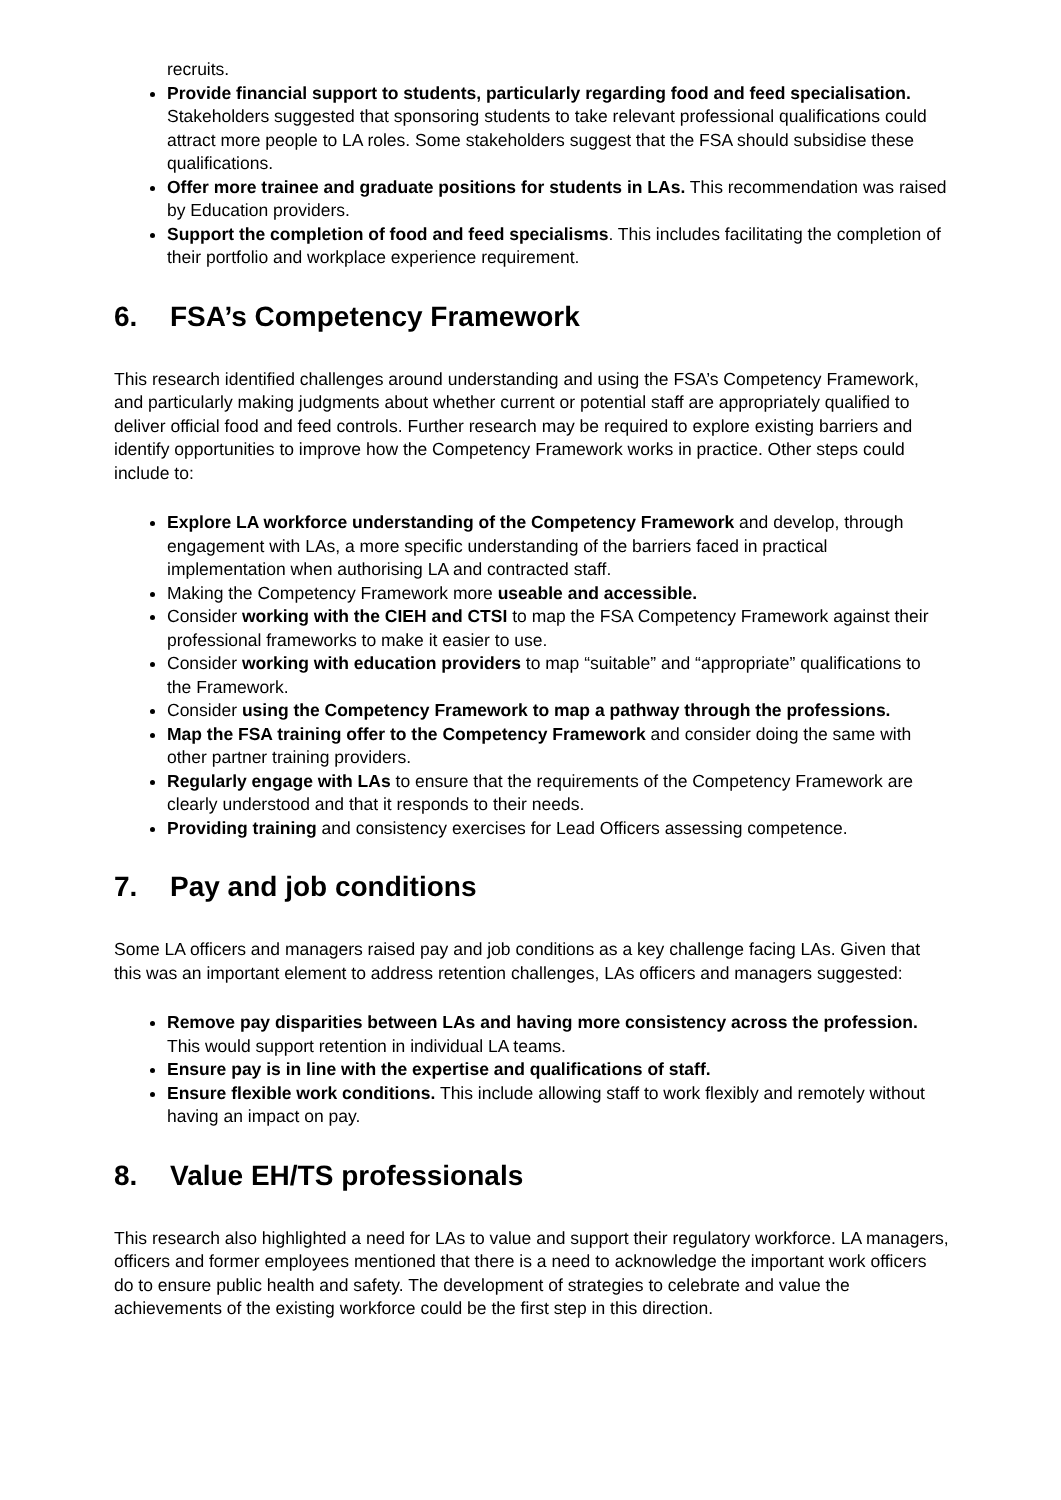recruits.
Provide financial support to students, particularly regarding food and feed specialisation. Stakeholders suggested that sponsoring students to take relevant professional qualifications could attract more people to LA roles. Some stakeholders suggest that the FSA should subsidise these qualifications.
Offer more trainee and graduate positions for students in LAs. This recommendation was raised by Education providers.
Support the completion of food and feed specialisms. This includes facilitating the completion of their portfolio and workplace experience requirement.
6. FSA’s Competency Framework
This research identified challenges around understanding and using the FSA’s Competency Framework, and particularly making judgments about whether current or potential staff are appropriately qualified to deliver official food and feed controls. Further research may be required to explore existing barriers and identify opportunities to improve how the Competency Framework works in practice. Other steps could include to:
Explore LA workforce understanding of the Competency Framework and develop, through engagement with LAs, a more specific understanding of the barriers faced in practical implementation when authorising LA and contracted staff.
Making the Competency Framework more useable and accessible.
Consider working with the CIEH and CTSI to map the FSA Competency Framework against their professional frameworks to make it easier to use.
Consider working with education providers to map “suitable” and “appropriate” qualifications to the Framework.
Consider using the Competency Framework to map a pathway through the professions.
Map the FSA training offer to the Competency Framework and consider doing the same with other partner training providers.
Regularly engage with LAs to ensure that the requirements of the Competency Framework are clearly understood and that it responds to their needs.
Providing training and consistency exercises for Lead Officers assessing competence.
7. Pay and job conditions
Some LA officers and managers raised pay and job conditions as a key challenge facing LAs. Given that this was an important element to address retention challenges, LAs officers and managers suggested:
Remove pay disparities between LAs and having more consistency across the profession. This would support retention in individual LA teams.
Ensure pay is in line with the expertise and qualifications of staff.
Ensure flexible work conditions. This include allowing staff to work flexibly and remotely without having an impact on pay.
8. Value EH/TS professionals
This research also highlighted a need for LAs to value and support their regulatory workforce. LA managers, officers and former employees mentioned that there is a need to acknowledge the important work officers do to ensure public health and safety. The development of strategies to celebrate and value the achievements of the existing workforce could be the first step in this direction.